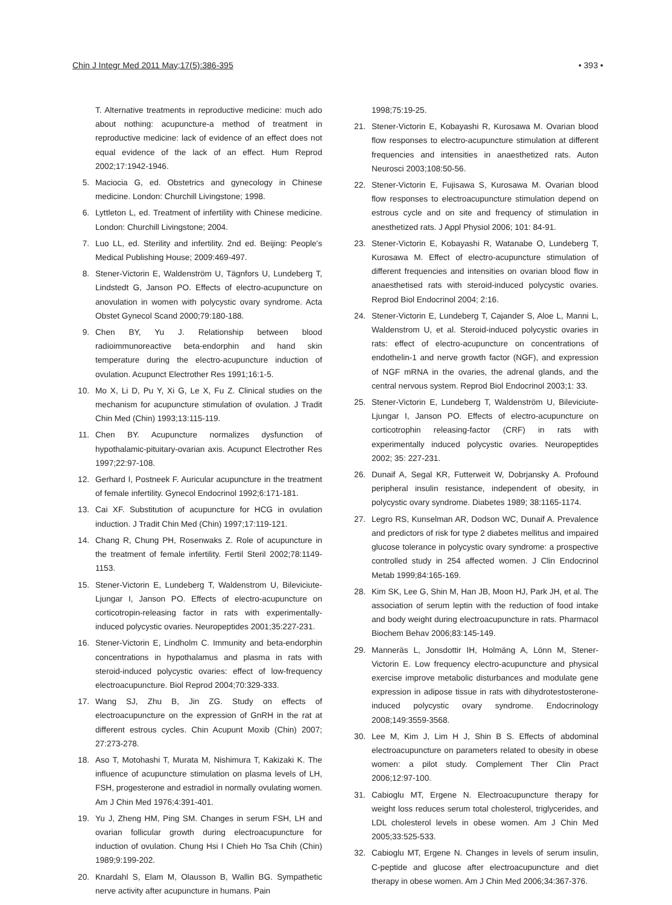Chin J Integr Med 2011 May;17(5):386-395 • 393 •
T. Alternative treatments in reproductive medicine: much ado about nothing: acupuncture-a method of treatment in reproductive medicine: lack of evidence of an effect does not equal evidence of the lack of an effect. Hum Reprod 2002;17:1942-1946.
5. Maciocia G, ed. Obstetrics and gynecology in Chinese medicine. London: Churchill Livingstone; 1998.
6. Lyttleton L, ed. Treatment of infertility with Chinese medicine. London: Churchill Livingstone; 2004.
7. Luo LL, ed. Sterility and infertility. 2nd ed. Beijing: People's Medical Publishing House; 2009:469-497.
8. Stener-Victorin E, Waldenström U, Tägnfors U, Lundeberg T, Lindstedt G, Janson PO. Effects of electro-acupuncture on anovulation in women with polycystic ovary syndrome. Acta Obstet Gynecol Scand 2000;79:180-188.
9. Chen BY, Yu J. Relationship between blood radioimmunoreactive beta-endorphin and hand skin temperature during the electro-acupuncture induction of ovulation. Acupunct Electrother Res 1991;16:1-5.
10. Mo X, Li D, Pu Y, Xi G, Le X, Fu Z. Clinical studies on the mechanism for acupuncture stimulation of ovulation. J Tradit Chin Med (Chin) 1993;13:115-119.
11. Chen BY. Acupuncture normalizes dysfunction of hypothalamic-pituitary-ovarian axis. Acupunct Electrother Res 1997;22:97-108.
12. Gerhard I, Postneek F. Auricular acupuncture in the treatment of female infertility. Gynecol Endocrinol 1992;6:171-181.
13. Cai XF. Substitution of acupuncture for HCG in ovulation induction. J Tradit Chin Med (Chin) 1997;17:119-121.
14. Chang R, Chung PH, Rosenwaks Z. Role of acupuncture in the treatment of female infertility. Fertil Steril 2002;78:1149-1153.
15. Stener-Victorin E, Lundeberg T, Waldenstrom U, Bileviciute-Ljungar I, Janson PO. Effects of electro-acupuncture on corticotropin-releasing factor in rats with experimentally-induced polycystic ovaries. Neuropeptides 2001;35:227-231.
16. Stener-Victorin E, Lindholm C. Immunity and beta-endorphin concentrations in hypothalamus and plasma in rats with steroid-induced polycystic ovaries: effect of low-frequency electroacupuncture. Biol Reprod 2004;70:329-333.
17. Wang SJ, Zhu B, Jin ZG. Study on effects of electroacupuncture on the expression of GnRH in the rat at different estrous cycles. Chin Acupunt Moxib (Chin) 2007; 27:273-278.
18. Aso T, Motohashi T, Murata M, Nishimura T, Kakizaki K. The influence of acupuncture stimulation on plasma levels of LH, FSH, progesterone and estradiol in normally ovulating women. Am J Chin Med 1976;4:391-401.
19. Yu J, Zheng HM, Ping SM. Changes in serum FSH, LH and ovarian follicular growth during electroacupuncture for induction of ovulation. Chung Hsi I Chieh Ho Tsa Chih (Chin) 1989;9:199-202.
20. Knardahl S, Elam M, Olausson B, Wallin BG. Sympathetic nerve activity after acupuncture in humans. Pain
1998;75:19-25.
21. Stener-Victorin E, Kobayashi R, Kurosawa M. Ovarian blood flow responses to electro-acupuncture stimulation at different frequencies and intensities in anaesthetized rats. Auton Neurosci 2003;108:50-56.
22. Stener-Victorin E, Fujisawa S, Kurosawa M. Ovarian blood flow responses to electroacupuncture stimulation depend on estrous cycle and on site and frequency of stimulation in anesthetized rats. J Appl Physiol 2006; 101: 84-91.
23. Stener-Victorin E, Kobayashi R, Watanabe O, Lundeberg T, Kurosawa M. Effect of electro-acupuncture stimulation of different frequencies and intensities on ovarian blood flow in anaesthetised rats with steroid-induced polycystic ovaries. Reprod Biol Endocrinol 2004; 2:16.
24. Stener-Victorin E, Lundeberg T, Cajander S, Aloe L, Manni L, Waldenstrom U, et al. Steroid-induced polycystic ovaries in rats: effect of electro-acupuncture on concentrations of endothelin-1 and nerve growth factor (NGF), and expression of NGF mRNA in the ovaries, the adrenal glands, and the central nervous system. Reprod Biol Endocrinol 2003;1: 33.
25. Stener-Victorin E, Lundeberg T, Waldenström U, Bileviciute-Ljungar I, Janson PO. Effects of electro-acupuncture on corticotrophin releasing-factor (CRF) in rats with experimentally induced polycystic ovaries. Neuropeptides 2002; 35: 227-231.
26. Dunaif A, Segal KR, Futterweit W, Dobrjansky A. Profound peripheral insulin resistance, independent of obesity, in polycystic ovary syndrome. Diabetes 1989; 38:1165-1174.
27. Legro RS, Kunselman AR, Dodson WC, Dunaif A. Prevalence and predictors of risk for type 2 diabetes mellitus and impaired glucose tolerance in polycystic ovary syndrome: a prospective controlled study in 254 affected women. J Clin Endocrinol Metab 1999;84:165-169.
28. Kim SK, Lee G, Shin M, Han JB, Moon HJ, Park JH, et al. The association of serum leptin with the reduction of food intake and body weight during electroacupuncture in rats. Pharmacol Biochem Behav 2006;83:145-149.
29. Manneräs L, Jonsdottir IH, Holmäng A, Lönn M, Stener-Victorin E. Low frequency electro-acupuncture and physical exercise improve metabolic disturbances and modulate gene expression in adipose tissue in rats with dihydrotestosterone-induced polycystic ovary syndrome. Endocrinology 2008;149:3559-3568.
30. Lee M, Kim J, Lim H J, Shin B S. Effects of abdominal electroacupuncture on parameters related to obesity in obese women: a pilot study. Complement Ther Clin Pract 2006;12:97-100.
31. Cabioglu MT, Ergene N. Electroacupuncture therapy for weight loss reduces serum total cholesterol, triglycerides, and LDL cholesterol levels in obese women. Am J Chin Med 2005;33:525-533.
32. Cabioglu MT, Ergene N. Changes in levels of serum insulin, C-peptide and glucose after electroacupuncture and diet therapy in obese women. Am J Chin Med 2006;34:367-376.